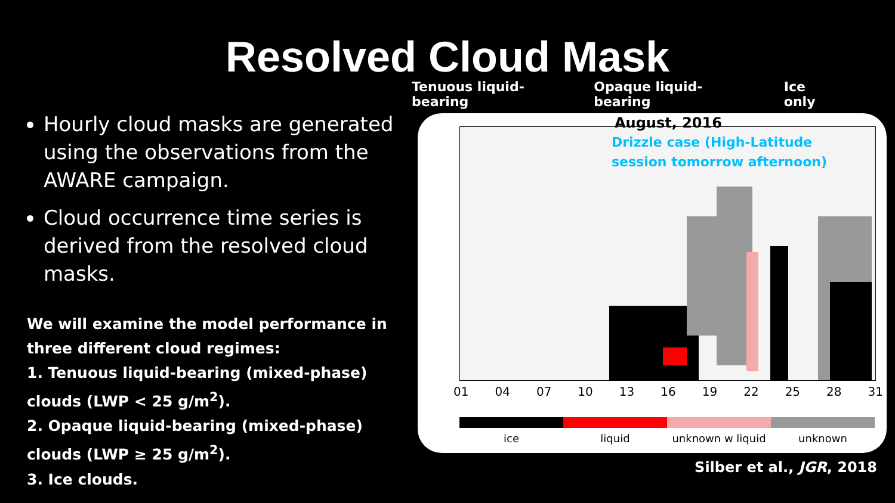Resolved Cloud Mask
Hourly cloud masks are generated using the observations from the AWARE campaign.
Cloud occurrence time series is derived from the resolved cloud masks.
We will examine the model performance in three different cloud regimes:
1. Tenuous liquid-bearing (mixed-phase) clouds (LWP < 25 g/m<sup>2</sup>).
2. Opaque liquid-bearing (mixed-phase) clouds (LWP ≥ 25 g/m<sup>2</sup>).
3. Ice clouds.
Tenuous liquid-bearing Opaque liquid-bearing Ice only
August, 2016
Drizzle case (High-Latitude
session tomorrow afternoon)
01 04 07 10 13 16 19 22 25 28 31
ice liquid unknown w liquid unknown
Silber et al., JGR, 2018